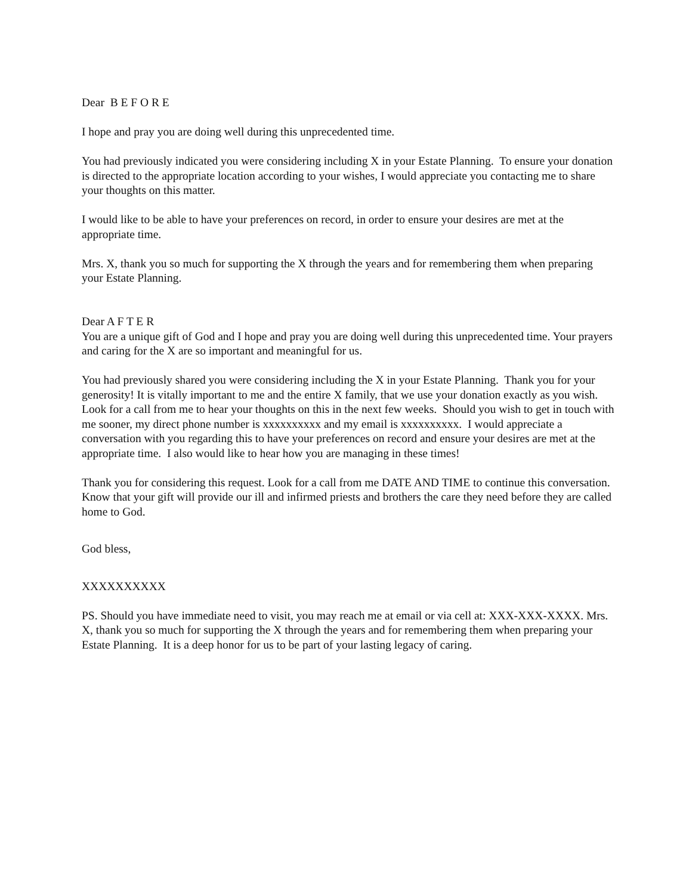Dear B E F O R E
I hope and pray you are doing well during this unprecedented time.
You had previously indicated you were considering including X in your Estate Planning. To ensure your donation is directed to the appropriate location according to your wishes, I would appreciate you contacting me to share your thoughts on this matter.
I would like to be able to have your preferences on record, in order to ensure your desires are met at the appropriate time.
Mrs. X, thank you so much for supporting the X through the years and for remembering them when preparing your Estate Planning.
Dear A F T E R
You are a unique gift of God and I hope and pray you are doing well during this unprecedented time. Your prayers and caring for the X are so important and meaningful for us.
You had previously shared you were considering including the X in your Estate Planning. Thank you for your generosity! It is vitally important to me and the entire X family, that we use your donation exactly as you wish. Look for a call from me to hear your thoughts on this in the next few weeks. Should you wish to get in touch with me sooner, my direct phone number is xxxxxxxxxx and my email is xxxxxxxxxx. I would appreciate a conversation with you regarding this to have your preferences on record and ensure your desires are met at the appropriate time. I also would like to hear how you are managing in these times!
Thank you for considering this request. Look for a call from me DATE AND TIME to continue this conversation. Know that your gift will provide our ill and infirmed priests and brothers the care they need before they are called home to God.
God bless,
XXXXXXXXXX
PS. Should you have immediate need to visit, you may reach me at email or via cell at: XXX-XXX-XXXX. Mrs. X, thank you so much for supporting the X through the years and for remembering them when preparing your Estate Planning. It is a deep honor for us to be part of your lasting legacy of caring.